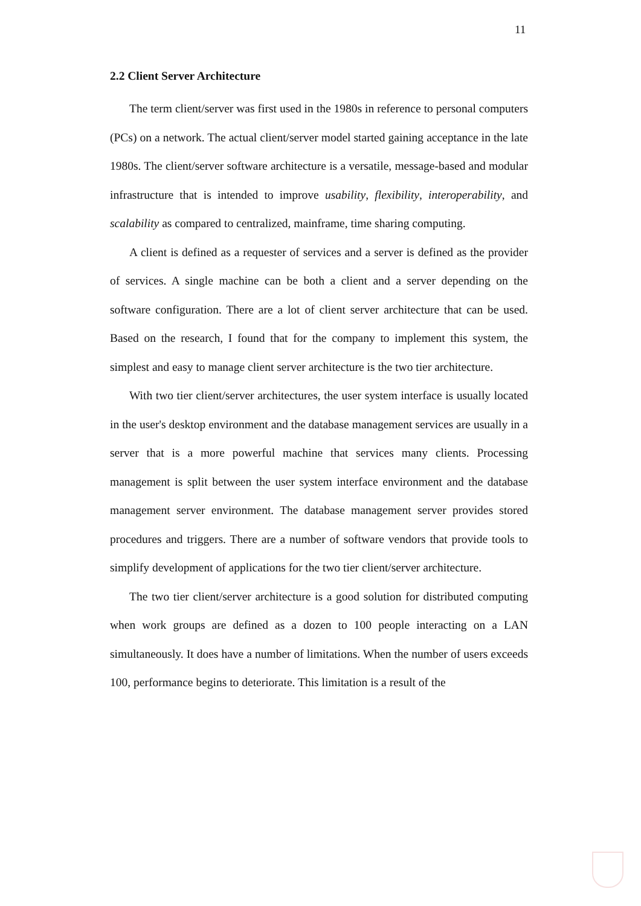11
2.2 Client Server Architecture
The term client/server was first used in the 1980s in reference to personal computers (PCs) on a network. The actual client/server model started gaining acceptance in the late 1980s. The client/server software architecture is a versatile, message-based and modular infrastructure that is intended to improve usability, flexibility, interoperability, and scalability as compared to centralized, mainframe, time sharing computing.
A client is defined as a requester of services and a server is defined as the provider of services. A single machine can be both a client and a server depending on the software configuration. There are a lot of client server architecture that can be used. Based on the research, I found that for the company to implement this system, the simplest and easy to manage client server architecture is the two tier architecture.
With two tier client/server architectures, the user system interface is usually located in the user's desktop environment and the database management services are usually in a server that is a more powerful machine that services many clients. Processing management is split between the user system interface environment and the database management server environment. The database management server provides stored procedures and triggers. There are a number of software vendors that provide tools to simplify development of applications for the two tier client/server architecture.
The two tier client/server architecture is a good solution for distributed computing when work groups are defined as a dozen to 100 people interacting on a LAN simultaneously. It does have a number of limitations. When the number of users exceeds 100, performance begins to deteriorate. This limitation is a result of the